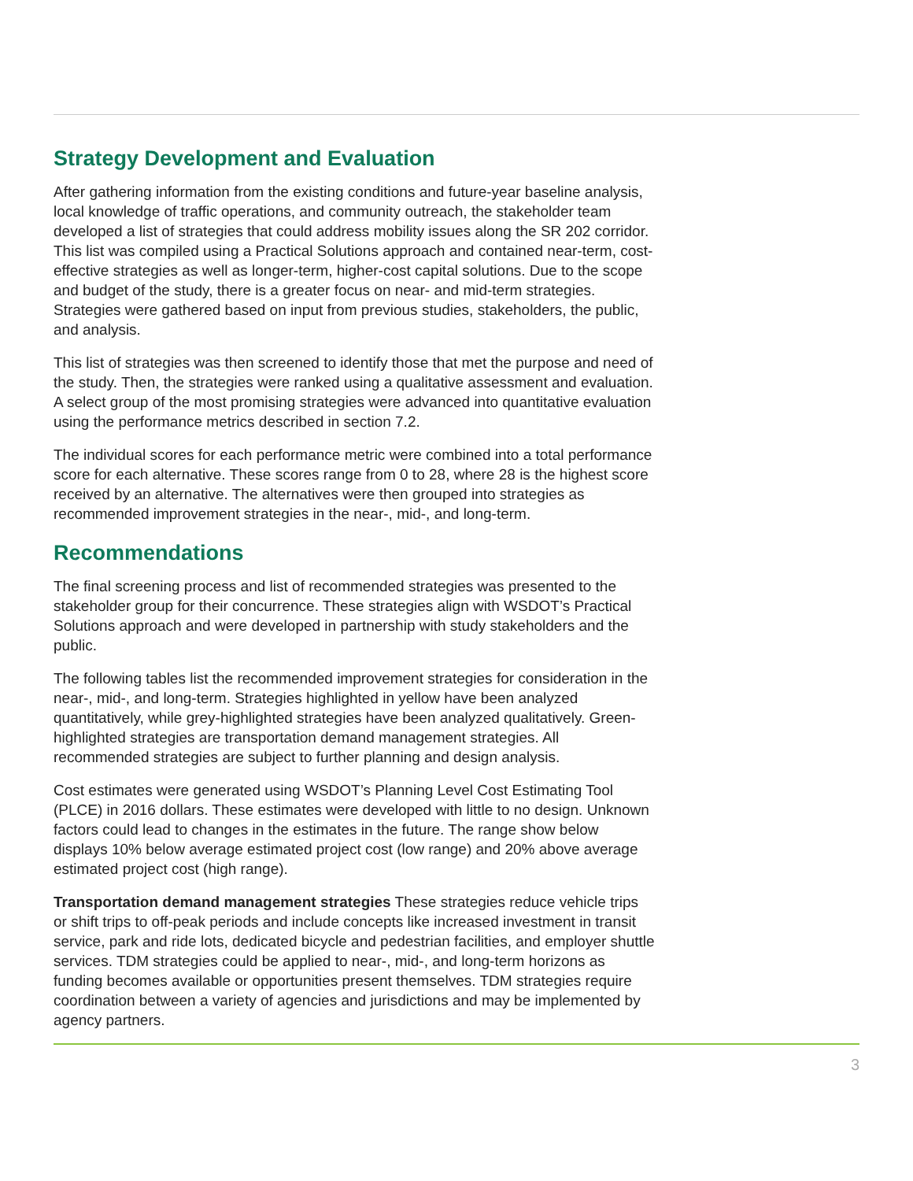Strategy Development and Evaluation
After gathering information from the existing conditions and future-year baseline analysis, local knowledge of traffic operations, and community outreach, the stakeholder team developed a list of strategies that could address mobility issues along the SR 202 corridor. This list was compiled using a Practical Solutions approach and contained near-term, cost-effective strategies as well as longer-term, higher-cost capital solutions. Due to the scope and budget of the study, there is a greater focus on near- and mid-term strategies. Strategies were gathered based on input from previous studies, stakeholders, the public, and analysis.
This list of strategies was then screened to identify those that met the purpose and need of the study. Then, the strategies were ranked using a qualitative assessment and evaluation. A select group of the most promising strategies were advanced into quantitative evaluation using the performance metrics described in section 7.2.
The individual scores for each performance metric were combined into a total performance score for each alternative. These scores range from 0 to 28, where 28 is the highest score received by an alternative. The alternatives were then grouped into strategies as recommended improvement strategies in the near-, mid-, and long-term.
Recommendations
The final screening process and list of recommended strategies was presented to the stakeholder group for their concurrence. These strategies align with WSDOT’s Practical Solutions approach and were developed in partnership with study stakeholders and the public.
The following tables list the recommended improvement strategies for consideration in the near-, mid-, and long-term. Strategies highlighted in yellow have been analyzed quantitatively, while grey-highlighted strategies have been analyzed qualitatively. Green-highlighted strategies are transportation demand management strategies. All recommended strategies are subject to further planning and design analysis.
Cost estimates were generated using WSDOT’s Planning Level Cost Estimating Tool (PLCE) in 2016 dollars. These estimates were developed with little to no design. Unknown factors could lead to changes in the estimates in the future. The range show below displays 10% below average estimated project cost (low range) and 20% above average estimated project cost (high range).
Transportation demand management strategies These strategies reduce vehicle trips or shift trips to off-peak periods and include concepts like increased investment in transit service, park and ride lots, dedicated bicycle and pedestrian facilities, and employer shuttle services. TDM strategies could be applied to near-, mid-, and long-term horizons as funding becomes available or opportunities present themselves. TDM strategies require coordination between a variety of agencies and jurisdictions and may be implemented by agency partners.
3